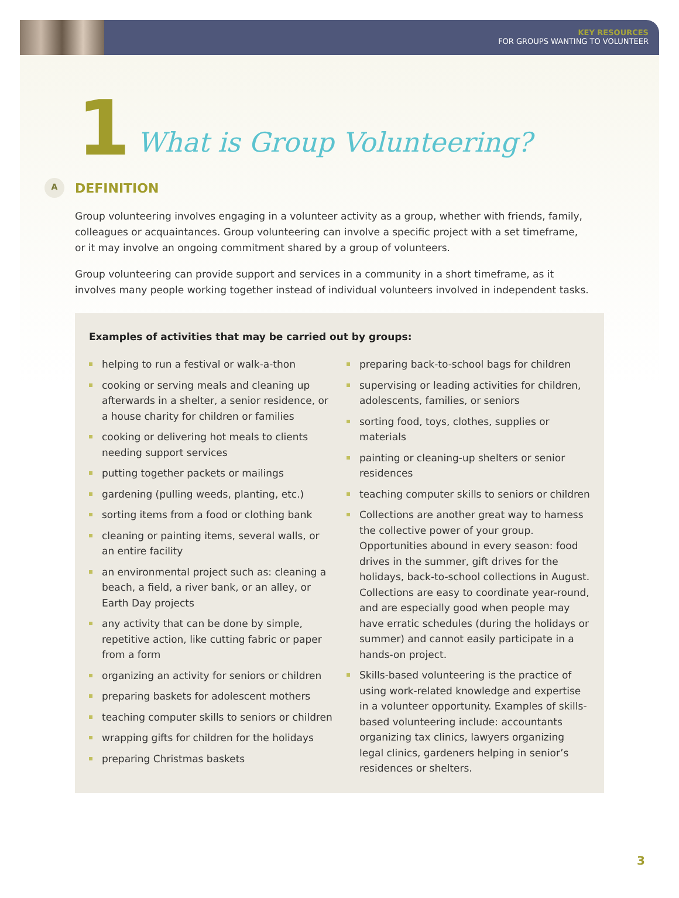KEY RESOURCES
FOR GROUPS WANTING TO VOLUNTEER
1 What is Group Volunteering?
A
DEFINITION
Group volunteering involves engaging in a volunteer activity as a group, whether with friends, family, colleagues or acquaintances. Group volunteering can involve a specific project with a set timeframe, or it may involve an ongoing commitment shared by a group of volunteers.
Group volunteering can provide support and services in a community in a short timeframe, as it involves many people working together instead of individual volunteers involved in independent tasks.
Examples of activities that may be carried out by groups:
helping to run a festival or walk-a-thon
cooking or serving meals and cleaning up afterwards in a shelter, a senior residence, or a house charity for children or families
cooking or delivering hot meals to clients needing support services
putting together packets or mailings
gardening (pulling weeds, planting, etc.)
sorting items from a food or clothing bank
cleaning or painting items, several walls, or an entire facility
an environmental project such as: cleaning a beach, a field, a river bank, or an alley, or Earth Day projects
any activity that can be done by simple, repetitive action, like cutting fabric or paper from a form
organizing an activity for seniors or children
preparing baskets for adolescent mothers
teaching computer skills to seniors or children
wrapping gifts for children for the holidays
preparing Christmas baskets
preparing back-to-school bags for children
supervising or leading activities for children, adolescents, families, or seniors
sorting food, toys, clothes, supplies or materials
painting or cleaning-up shelters or senior residences
teaching computer skills to seniors or children
Collections are another great way to harness the collective power of your group. Opportunities abound in every season: food drives in the summer, gift drives for the holidays, back-to-school collections in August. Collections are easy to coordinate year-round, and are especially good when people may have erratic schedules (during the holidays or summer) and cannot easily participate in a hands-on project.
Skills-based volunteering is the practice of using work-related knowledge and expertise in a volunteer opportunity. Examples of skills-based volunteering include: accountants organizing tax clinics, lawyers organizing legal clinics, gardeners helping in senior’s residences or shelters.
3